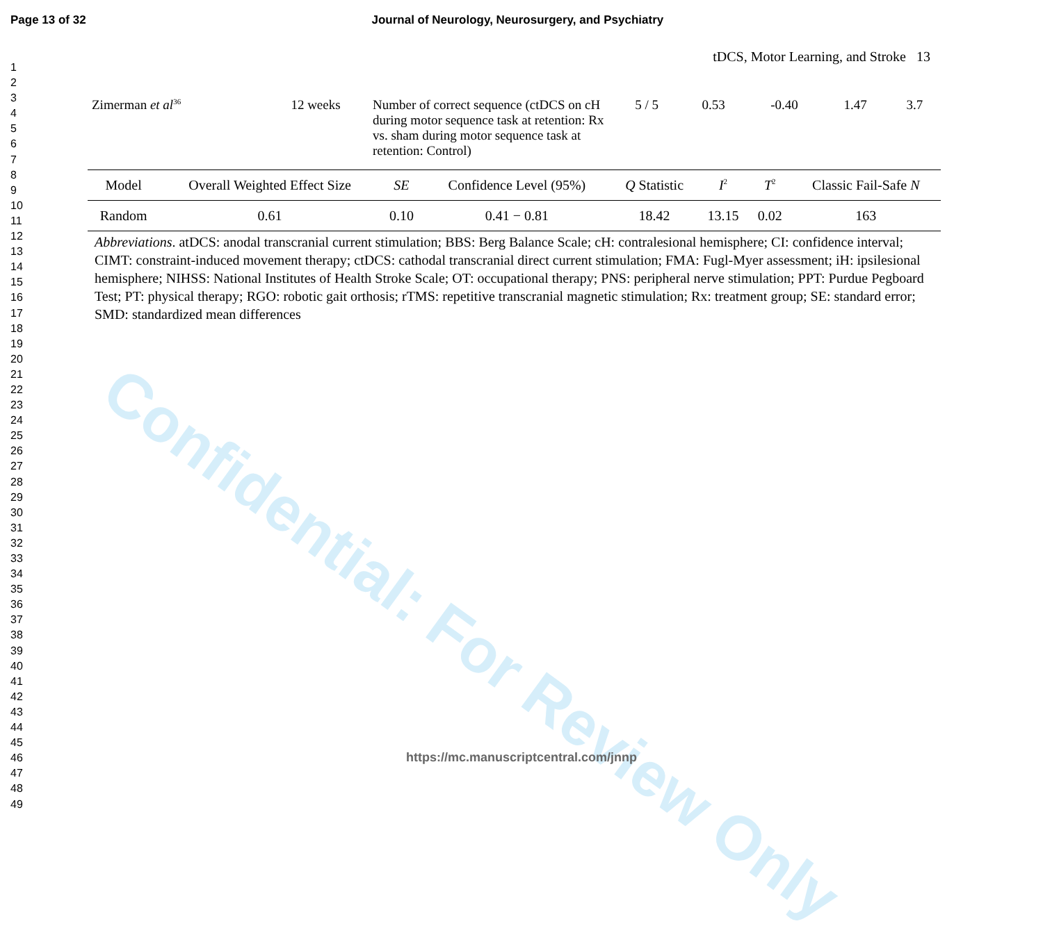Page 13 of 32 Journal of Neurology, Neurosurgery, and Psychiatry
1
2
3
4
5
6
7
8
9
10
11
12
13
14
15
16
17
18
19
20
21
22
23
24
25
26
27
28
29
30
31
32
33
34
35
36
37
38
39
40
41
42
43
44
45
46
47
48
49
tDCS, Motor Learning, and Stroke 13
| Zimerman et al<sup>36</sup> | 12 weeks | Number of correct sequence (ctDCS on cH during motor sequence task at retention: Rx vs. sham during motor sequence task at retention: Control) | 5 / 5 | 0.53 | -0.40 | 1.47 | 3.7 |
| Model | Overall Weighted Effect Size | SE | Confidence Level (95%) | Q Statistic | I<sup>2</sup> | T<sup>2</sup> | Classic Fail-Safe N |
| --- | --- | --- | --- | --- | --- | --- | --- |
| Random | 0.61 | 0.10 | 0.41 − 0.81 | 18.42 | 13.15 | 0.02 | 163 |
Abbreviations. atDCS: anodal transcranial current stimulation; BBS: Berg Balance Scale; cH: contralesional hemisphere; CI: confidence interval; CIMT: constraint-induced movement therapy; ctDCS: cathodal transcranial direct current stimulation; FMA: Fugl-Myer assessment; iH: ipsilesional hemisphere; NIHSS: National Institutes of Health Stroke Scale; OT: occupational therapy; PNS: peripheral nerve stimulation; PPT: Purdue Pegboard Test; PT: physical therapy; RGO: robotic gait orthosis; rTMS: repetitive transcranial magnetic stimulation; Rx: treatment group; SE: standard error; SMD: standardized mean differences
Confidential: For Review Only
https://mc.manuscriptcentral.com/jnnp